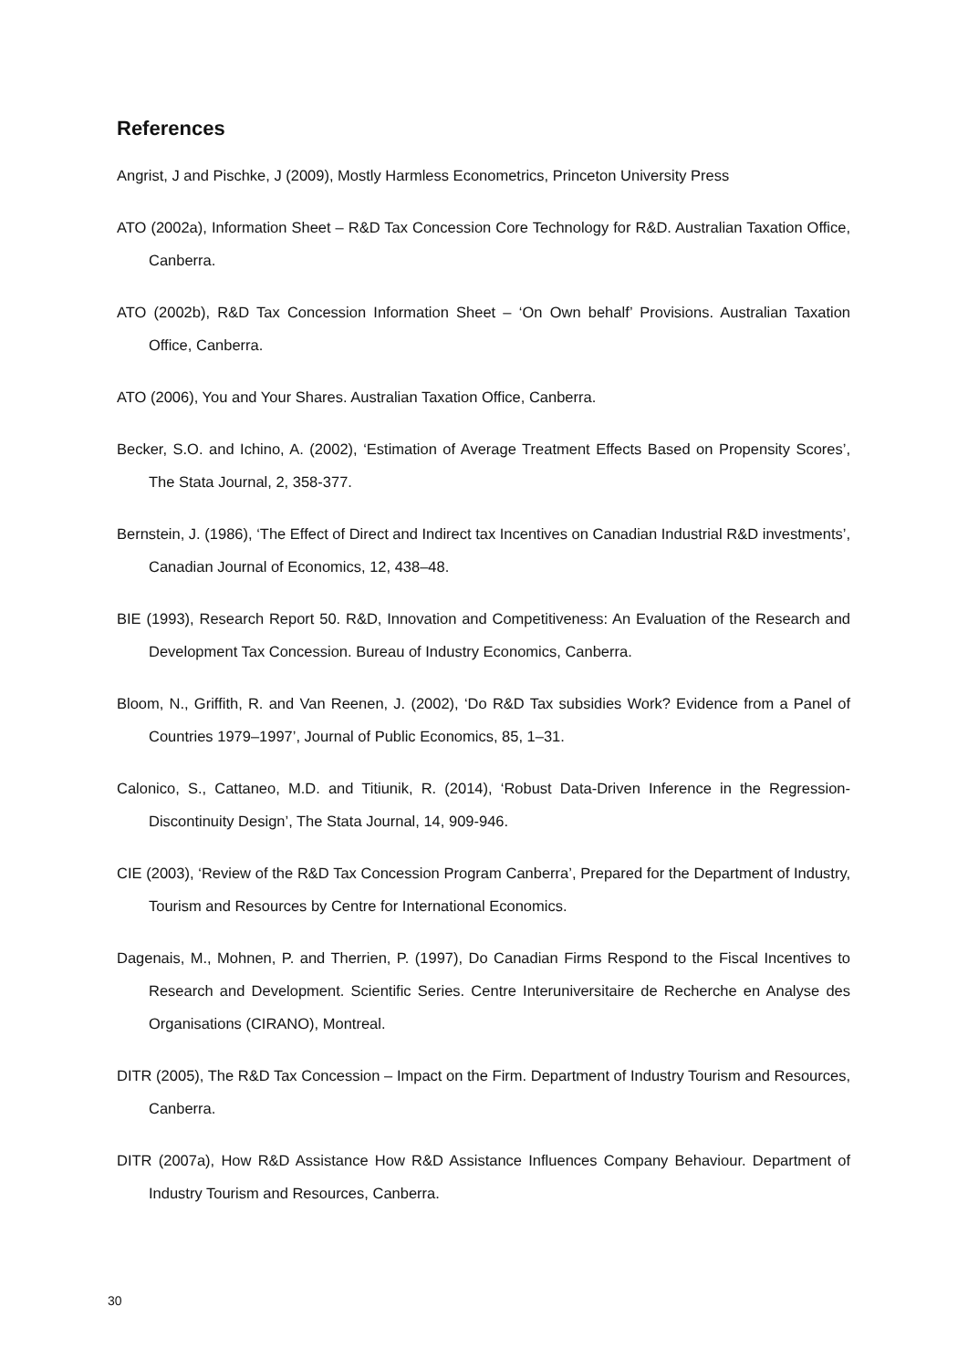References
Angrist, J and Pischke, J (2009), Mostly Harmless Econometrics, Princeton University Press
ATO (2002a), Information Sheet – R&D Tax Concession Core Technology for R&D. Australian Taxation Office, Canberra.
ATO (2002b), R&D Tax Concession Information Sheet – ‘On Own behalf’ Provisions. Australian Taxation Office, Canberra.
ATO (2006), You and Your Shares. Australian Taxation Office, Canberra.
Becker, S.O. and Ichino, A. (2002), ‘Estimation of Average Treatment Effects Based on Propensity Scores’, The Stata Journal, 2, 358-377.
Bernstein, J. (1986), ‘The Effect of Direct and Indirect tax Incentives on Canadian Industrial R&D investments’, Canadian Journal of Economics, 12, 438–48.
BIE (1993), Research Report 50. R&D, Innovation and Competitiveness: An Evaluation of the Research and Development Tax Concession. Bureau of Industry Economics, Canberra.
Bloom, N., Griffith, R. and Van Reenen, J. (2002), ‘Do R&D Tax subsidies Work? Evidence from a Panel of Countries 1979–1997’, Journal of Public Economics, 85, 1–31.
Calonico, S., Cattaneo, M.D. and Titiunik, R. (2014), ‘Robust Data-Driven Inference in the Regression-Discontinuity Design’, The Stata Journal, 14, 909-946.
CIE (2003), ‘Review of the R&D Tax Concession Program Canberra’, Prepared for the Department of Industry, Tourism and Resources by Centre for International Economics.
Dagenais, M., Mohnen, P. and Therrien, P. (1997), Do Canadian Firms Respond to the Fiscal Incentives to Research and Development. Scientific Series. Centre Interuniversitaire de Recherche en Analyse des Organisations (CIRANO), Montreal.
DITR (2005), The R&D Tax Concession – Impact on the Firm. Department of Industry Tourism and Resources, Canberra.
DITR (2007a), How R&D Assistance How R&D Assistance Influences Company Behaviour. Department of Industry Tourism and Resources, Canberra.
30